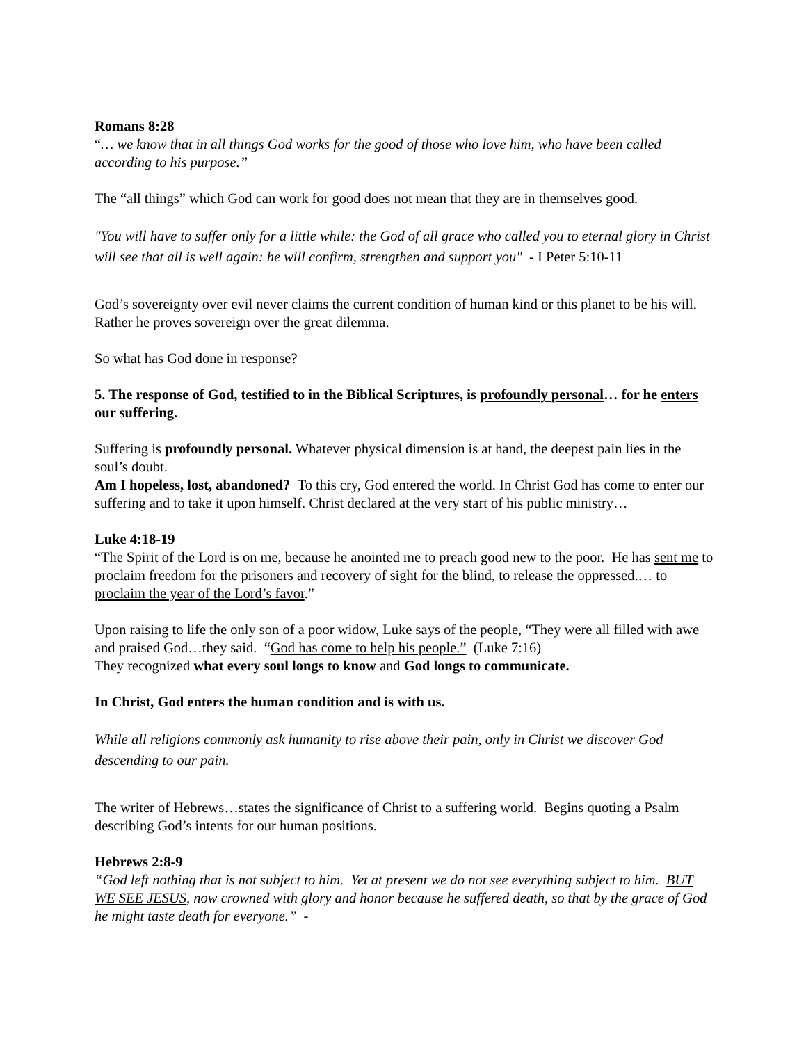Romans 8:28
“… we know that in all things God works for the good of those who love him, who have been called according to his purpose.”
The “all things” which God can work for good does not mean that they are in themselves good.
"You will have to suffer only for a little while: the God of all grace who called you to eternal glory in Christ will see that all is well again: he will confirm, strengthen and support you" - I Peter 5:10-11
God’s sovereignty over evil never claims the current condition of human kind or this planet to be his will. Rather he proves sovereign over the great dilemma.
So what has God done in response?
5. The response of God, testified to in the Biblical Scriptures, is profoundly personal… for he enters our suffering.
Suffering is profoundly personal. Whatever physical dimension is at hand, the deepest pain lies in the soul’s doubt.
Am I hopeless, lost, abandoned? To this cry, God entered the world. In Christ God has come to enter our suffering and to take it upon himself. Christ declared at the very start of his public ministry…
Luke 4:18-19
“The Spirit of the Lord is on me, because he anointed me to preach good new to the poor. He has sent me to proclaim freedom for the prisoners and recovery of sight for the blind, to release the oppressed.… to proclaim the year of the Lord’s favor.”
Upon raising to life the only son of a poor widow, Luke says of the people, “They were all filled with awe and praised God…they said. “God has come to help his people.” (Luke 7:16)
They recognized what every soul longs to know and God longs to communicate.
In Christ, God enters the human condition and is with us.
While all religions commonly ask humanity to rise above their pain, only in Christ we discover God descending to our pain.
The writer of Hebrews…states the significance of Christ to a suffering world. Begins quoting a Psalm describing God’s intents for our human positions.
Hebrews 2:8-9
“God left nothing that is not subject to him. Yet at present we do not see everything subject to him. BUT WE SEE JESUS, now crowned with glory and honor because he suffered death, so that by the grace of God he might taste death for everyone.” -